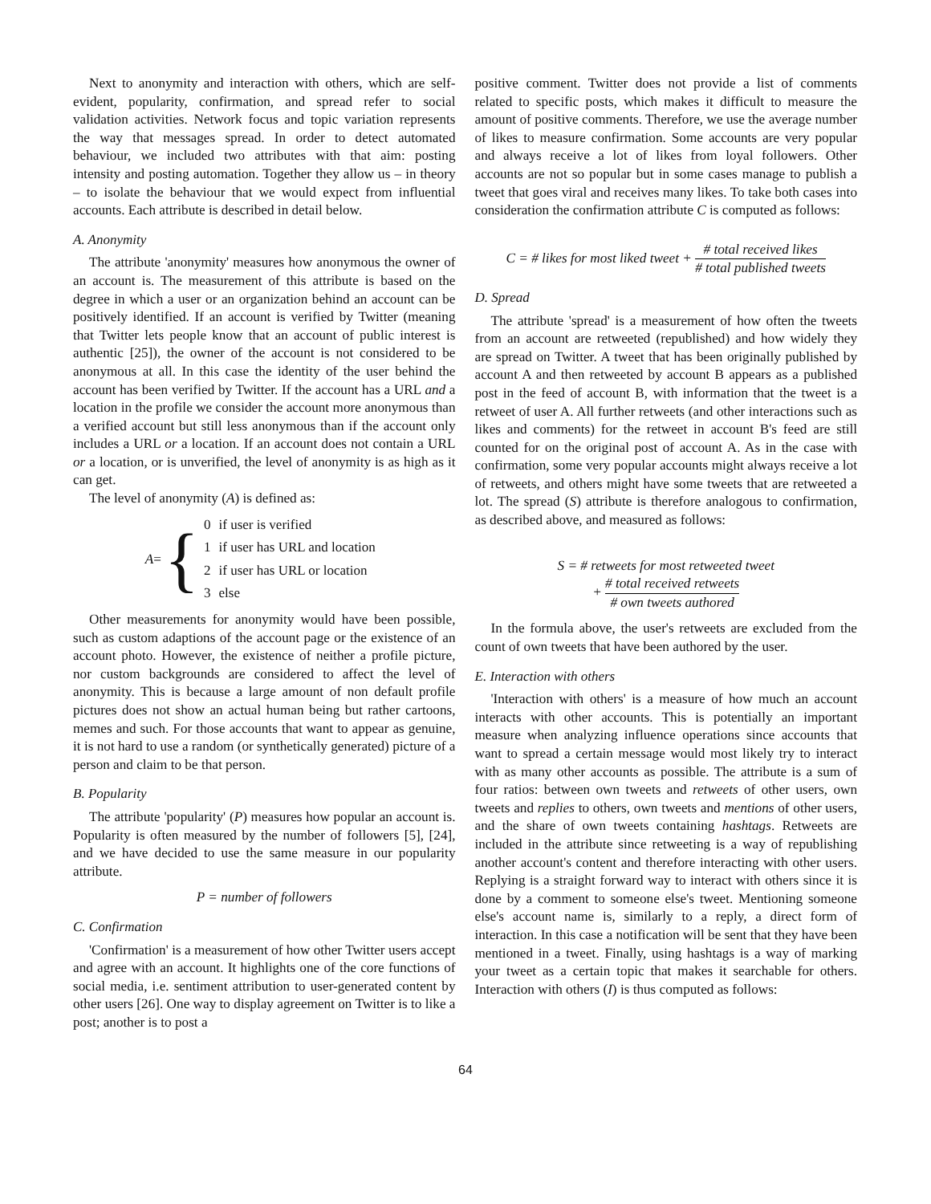Next to anonymity and interaction with others, which are self-evident, popularity, confirmation, and spread refer to social validation activities. Network focus and topic variation represents the way that messages spread. In order to detect automated behaviour, we included two attributes with that aim: posting intensity and posting automation. Together they allow us – in theory – to isolate the behaviour that we would expect from influential accounts. Each attribute is described in detail below.
A. Anonymity
The attribute 'anonymity' measures how anonymous the owner of an account is. The measurement of this attribute is based on the degree in which a user or an organization behind an account can be positively identified. If an account is verified by Twitter (meaning that Twitter lets people know that an account of public interest is authentic [25]), the owner of the account is not considered to be anonymous at all. In this case the identity of the user behind the account has been verified by Twitter. If the account has a URL and a location in the profile we consider the account more anonymous than a verified account but still less anonymous than if the account only includes a URL or a location. If an account does not contain a URL or a location, or is unverified, the level of anonymity is as high as it can get.
The level of anonymity (A) is defined as:
A = {
| 0 | if user is verified |
| 1 | if user has URL and location |
| 2 | if user has URL or location |
| 3 | else |
Other measurements for anonymity would have been possible, such as custom adaptions of the account page or the existence of an account photo. However, the existence of neither a profile picture, nor custom backgrounds are considered to affect the level of anonymity. This is because a large amount of non default profile pictures does not show an actual human being but rather cartoons, memes and such. For those accounts that want to appear as genuine, it is not hard to use a random (or synthetically generated) picture of a person and claim to be that person.
B. Popularity
The attribute 'popularity' (P) measures how popular an account is. Popularity is often measured by the number of followers [5], [24], and we have decided to use the same measure in our popularity attribute.
P = number of followers
C. Confirmation
'Confirmation' is a measurement of how other Twitter users accept and agree with an account. It highlights one of the core functions of social media, i.e. sentiment attribution to user-generated content by other users [26]. One way to display agreement on Twitter is to like a post; another is to post a
positive comment. Twitter does not provide a list of comments related to specific posts, which makes it difficult to measure the amount of positive comments. Therefore, we use the average number of likes to measure confirmation. Some accounts are very popular and always receive a lot of likes from loyal followers. Other accounts are not so popular but in some cases manage to publish a tweet that goes viral and receives many likes. To take both cases into consideration the confirmation attribute C is computed as follows:
C = # likes for most liked tweet + # total received likes # total published tweets
D. Spread
The attribute 'spread' is a measurement of how often the tweets from an account are retweeted (republished) and how widely they are spread on Twitter. A tweet that has been originally published by account A and then retweeted by account B appears as a published post in the feed of account B, with information that the tweet is a retweet of user A. All further retweets (and other interactions such as likes and comments) for the retweet in account B's feed are still counted for on the original post of account A. As in the case with confirmation, some very popular accounts might always receive a lot of retweets, and others might have some tweets that are retweeted a lot. The spread (S) attribute is therefore analogous to confirmation, as described above, and measured as follows:
S = # retweets for most retweeted tweet
+ # total received retweets # own tweets authored
In the formula above, the user's retweets are excluded from the count of own tweets that have been authored by the user.
E. Interaction with others
'Interaction with others' is a measure of how much an account interacts with other accounts. This is potentially an important measure when analyzing influence operations since accounts that want to spread a certain message would most likely try to interact with as many other accounts as possible. The attribute is a sum of four ratios: between own tweets and retweets of other users, own tweets and replies to others, own tweets and mentions of other users, and the share of own tweets containing hashtags. Retweets are included in the attribute since retweeting is a way of republishing another account's content and therefore interacting with other users. Replying is a straight forward way to interact with others since it is done by a comment to someone else's tweet. Mentioning someone else's account name is, similarly to a reply, a direct form of interaction. In this case a notification will be sent that they have been mentioned in a tweet. Finally, using hashtags is a way of marking your tweet as a certain topic that makes it searchable for others. Interaction with others (I) is thus computed as follows:
64